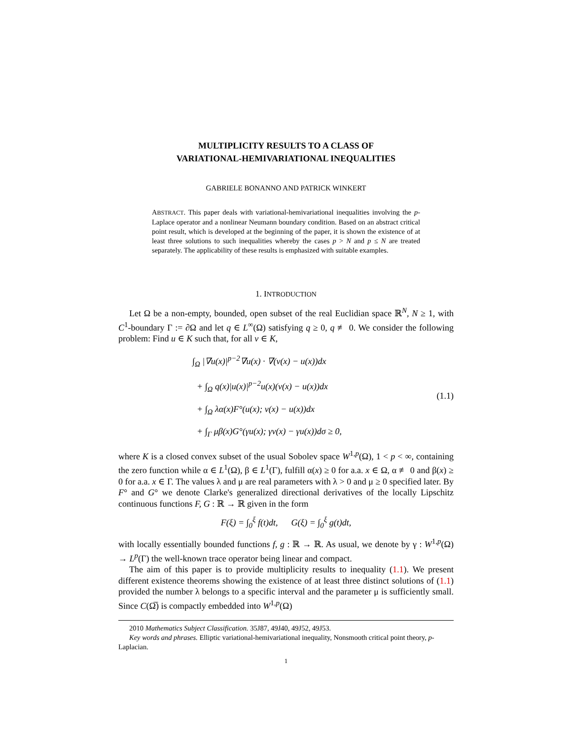MULTIPLICITY RESULTS TO A CLASS OF
VARIATIONAL-HEMIVARIATIONAL INEQUALITIES
GABRIELE BONANNO AND PATRICK WINKERT
ABSTRACT. This paper deals with variational-hemivariational inequalities involving the p-Laplace operator and a nonlinear Neumann boundary condition. Based on an abstract critical point result, which is developed at the beginning of the paper, it is shown the existence of at least three solutions to such inequalities whereby the cases p > N and p ≤ N are treated separately. The applicability of these results is emphasized with suitable examples.
1. INTRODUCTION
Let Ω be a non-empty, bounded, open subset of the real Euclidian space ℝ<sup>N</sup>, N ≥ 1, with C<sup>1</sup>-boundary Γ := ∂Ω and let q ∈ L<sup>∞</sup>(Ω) satisfying q ≥ 0, q ≢ 0. We consider the following problem: Find u ∈ K such that, for all v ∈ K,
∫<sub>Ω</sub> |∇u(x)|<sup>p−2</sup>∇u(x) · ∇(v(x) − u(x))dx
+ ∫<sub>Ω</sub> q(x)|u(x)|<sup>p−2</sup>u(x)(v(x) − u(x))dx
+ ∫<sub>Ω</sub> λα(x)F°(u(x); v(x) − u(x))dx
+ ∫<sub>Γ</sub> μβ(x)G°(γu(x); γv(x) − γu(x))dσ ≥ 0,
(1.1)
where K is a closed convex subset of the usual Sobolev space W<sup>1,p</sup>(Ω), 1 < p < ∞, containing the zero function while α ∈ L<sup>1</sup>(Ω), β ∈ L<sup>1</sup>(Γ), fulfill α(x) ≥ 0 for a.a. x ∈ Ω, α ≢ 0 and β(x) ≥ 0 for a.a. x ∈ Γ. The values λ and μ are real parameters with λ > 0 and μ ≥ 0 specified later. By F° and G° we denote Clarke's generalized directional derivatives of the locally Lipschitz continuous functions F, G : ℝ → ℝ given in the form
F(ξ) = ∫<sub>0</sub><sup>ξ</sup> f(t)dt, G(ξ) = ∫<sub>0</sub><sup>ξ</sup> g(t)dt,
with locally essentially bounded functions f, g : ℝ → ℝ. As usual, we denote by γ : W<sup>1,p</sup>(Ω) → L<sup>p</sup>(Γ) the well-known trace operator being linear and compact.
The aim of this paper is to provide multiplicity results to inequality (1.1). We present different existence theorems showing the existence of at least three distinct solutions of (1.1) provided the number λ belongs to a specific interval and the parameter μ is sufficiently small. Since C(Ω̅) is compactly embedded into W<sup>1,p</sup>(Ω)
2010 Mathematics Subject Classification. 35J87, 49J40, 49J52, 49J53.
Key words and phrases. Elliptic variational-hemivariational inequality, Nonsmooth critical point theory, p-Laplacian.
1